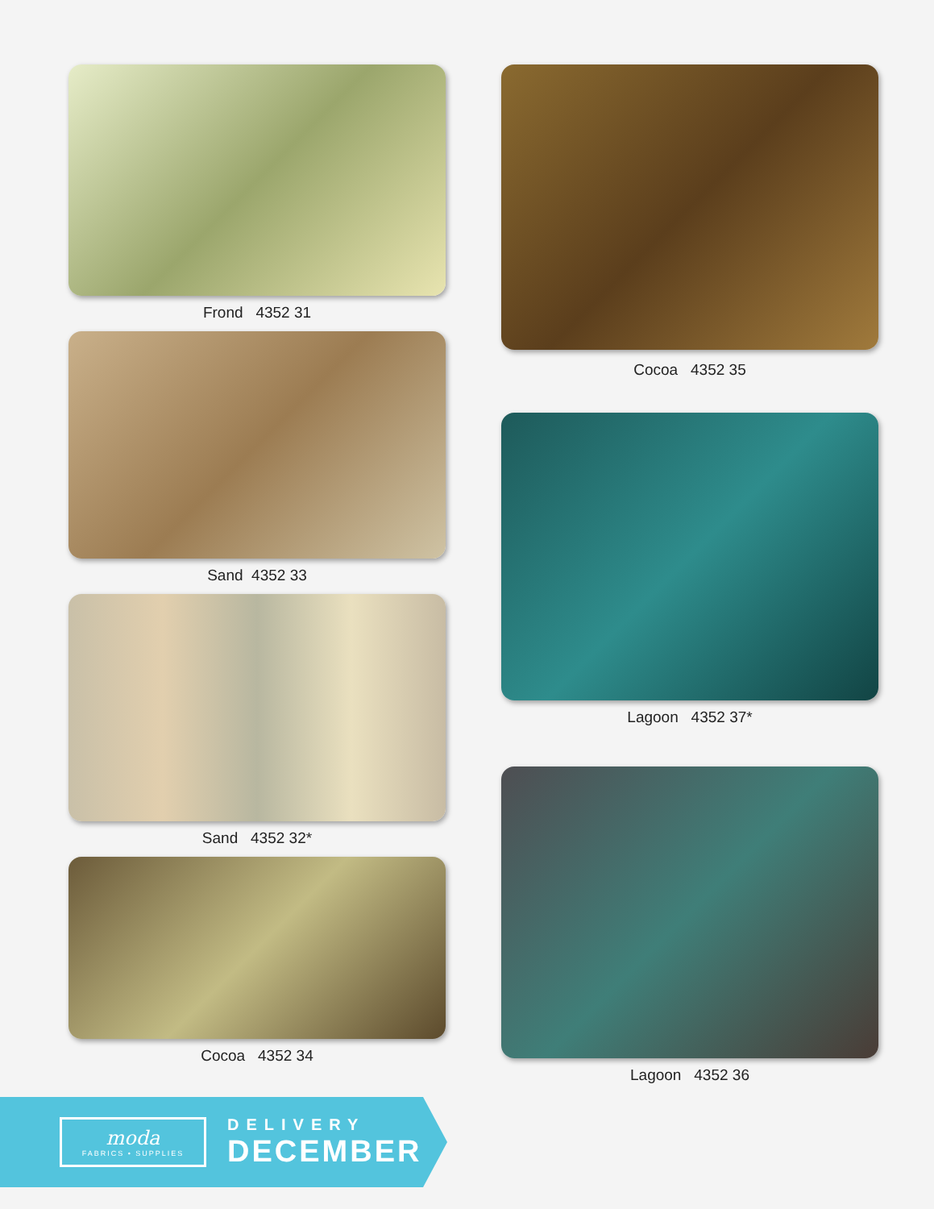Frond 4352 31
Sand 4352 33
Sand 4352 32*
Cocoa 4352 34
Cocoa 4352 35
Lagoon 4352 37*
Lagoon 4352 36
moda
FABRICS • SUPPLIES
DELIVERY
DECEMBER